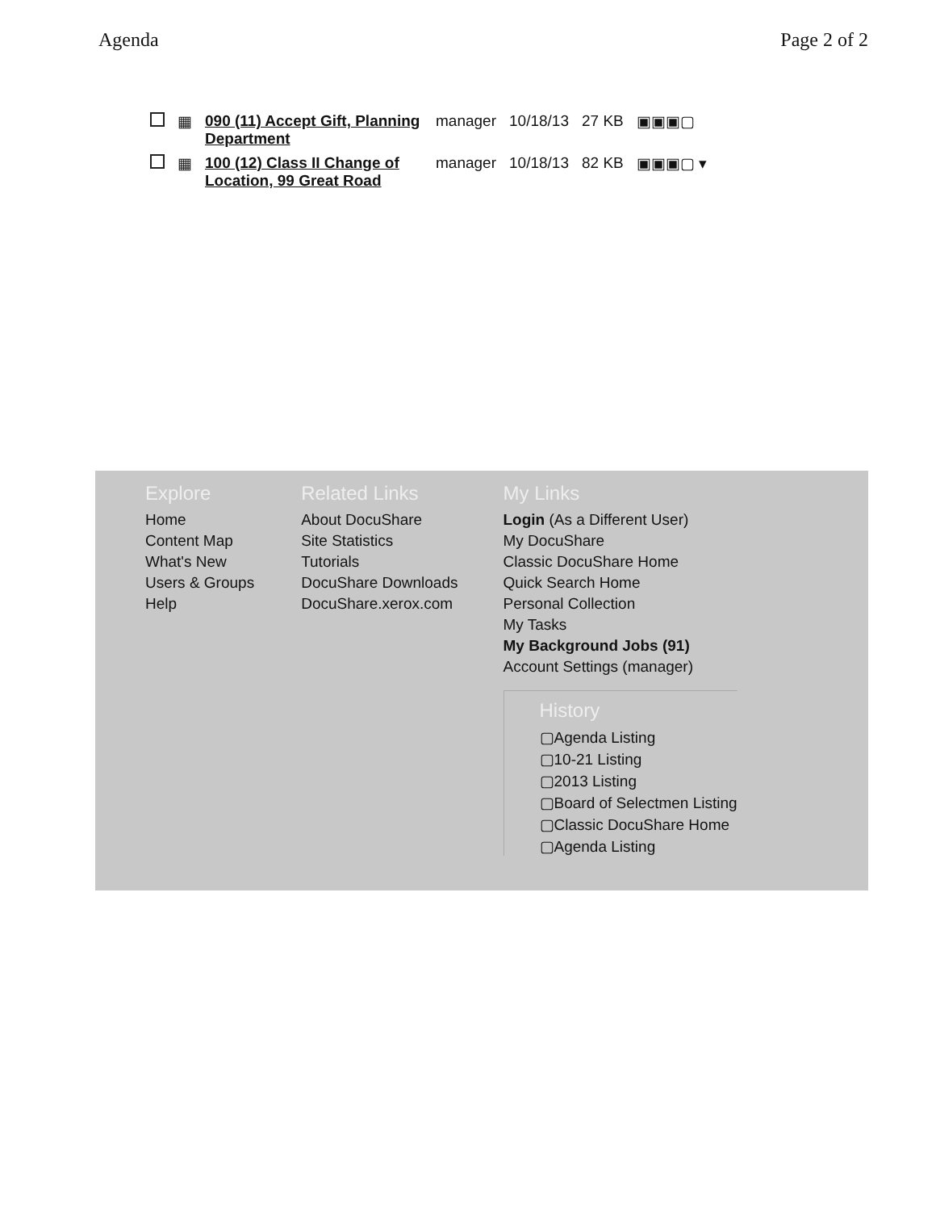Agenda Page 2 of 2
| | ▦ | 090 (11) Accept Gift, Planning Department | manager | 10/18/13 | 27 KB | ▣▣▣▢ |
| | ▦ | 100 (12) Class II Change of Location, 99 Great Road | manager | 10/18/13 | 82 KB | ▣▣▣▢ ▾ |
Explore
Home
Content Map
What's New
Users & Groups
Help
Related Links
About DocuShare
Site Statistics
Tutorials
DocuShare Downloads
DocuShare.xerox.com
My Links
Login (As a Different User)
My DocuShare
Classic DocuShare Home
Quick Search Home
Personal Collection
My Tasks
My Background Jobs (91)
Account Settings (manager)
History
▢Agenda Listing
▢10-21 Listing
▢2013 Listing
▢Board of Selectmen Listing
▢Classic DocuShare Home
▢Agenda Listing